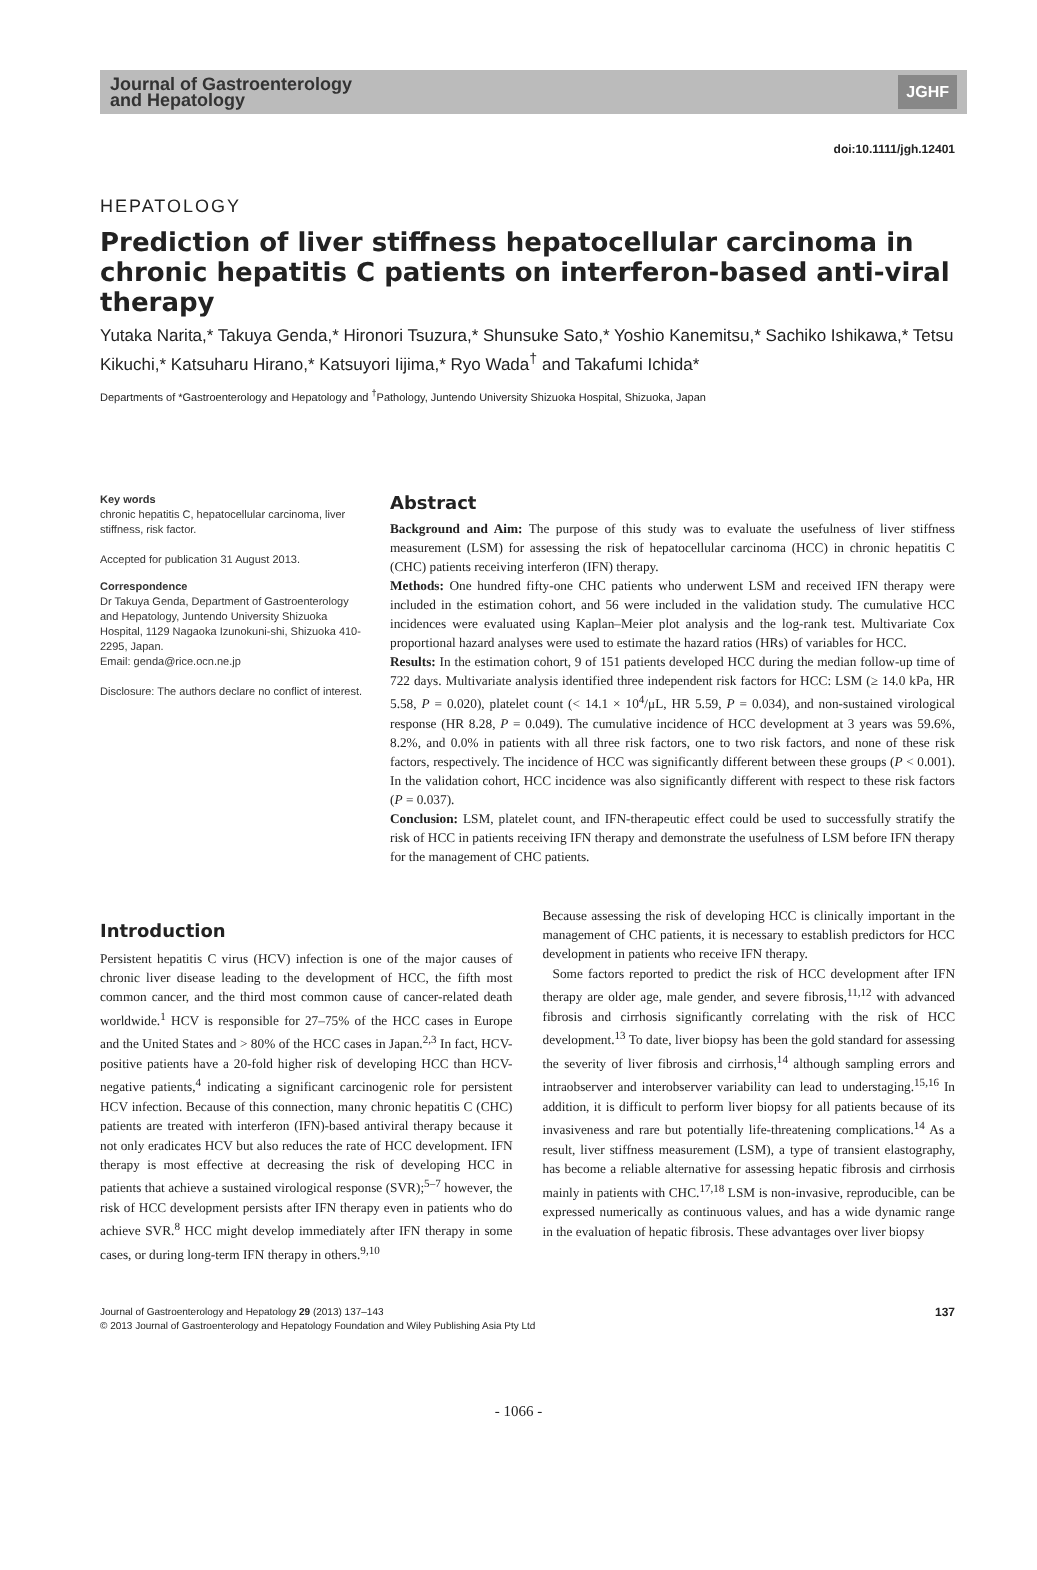Journal of Gastroenterology
and Hepatology
JGHF
doi:10.1111/jgh.12401
HEPATOLOGY
Prediction of liver stiffness hepatocellular carcinoma in chronic hepatitis C patients on interferon-based anti-viral therapy
Yutaka Narita,* Takuya Genda,* Hironori Tsuzura,* Shunsuke Sato,* Yoshio Kanemitsu,* Sachiko Ishikawa,* Tetsu Kikuchi,* Katsuharu Hirano,* Katsuyori Iijima,* Ryo Wada<sup>†</sup> and Takafumi Ichida*
Departments of *Gastroenterology and Hepatology and <sup>†</sup>Pathology, Juntendo University Shizuoka Hospital, Shizuoka, Japan
Key words
chronic hepatitis C, hepatocellular carcinoma, liver stiffness, risk factor.
Accepted for publication 31 August 2013.
Correspondence
Dr Takuya Genda, Department of Gastroenterology and Hepatology, Juntendo University Shizuoka Hospital, 1129 Nagaoka Izunokuni-shi, Shizuoka 410-2295, Japan.
Email: genda@rice.ocn.ne.jp
Disclosure: The authors declare no conflict of interest.
Abstract
Background and Aim: The purpose of this study was to evaluate the usefulness of liver stiffness measurement (LSM) for assessing the risk of hepatocellular carcinoma (HCC) in chronic hepatitis C (CHC) patients receiving interferon (IFN) therapy.
Methods: One hundred fifty-one CHC patients who underwent LSM and received IFN therapy were included in the estimation cohort, and 56 were included in the validation study. The cumulative HCC incidences were evaluated using Kaplan–Meier plot analysis and the log-rank test. Multivariate Cox proportional hazard analyses were used to estimate the hazard ratios (HRs) of variables for HCC.
Results: In the estimation cohort, 9 of 151 patients developed HCC during the median follow-up time of 722 days. Multivariate analysis identified three independent risk factors for HCC: LSM (≥ 14.0 kPa, HR 5.58, P = 0.020), platelet count (< 14.1 × 10<sup>4</sup>/μL, HR 5.59, P = 0.034), and non-sustained virological response (HR 8.28, P = 0.049). The cumulative incidence of HCC development at 3 years was 59.6%, 8.2%, and 0.0% in patients with all three risk factors, one to two risk factors, and none of these risk factors, respectively. The incidence of HCC was significantly different between these groups (P < 0.001). In the validation cohort, HCC incidence was also significantly different with respect to these risk factors (P = 0.037).
Conclusion: LSM, platelet count, and IFN-therapeutic effect could be used to successfully stratify the risk of HCC in patients receiving IFN therapy and demonstrate the usefulness of LSM before IFN therapy for the management of CHC patients.
Introduction
Persistent hepatitis C virus (HCV) infection is one of the major causes of chronic liver disease leading to the development of HCC, the fifth most common cancer, and the third most common cause of cancer-related death worldwide.<sup>1</sup> HCV is responsible for 27–75% of the HCC cases in Europe and the United States and > 80% of the HCC cases in Japan.<sup>2,3</sup> In fact, HCV-positive patients have a 20-fold higher risk of developing HCC than HCV-negative patients,<sup>4</sup> indicating a significant carcinogenic role for persistent HCV infection. Because of this connection, many chronic hepatitis C (CHC) patients are treated with interferon (IFN)-based antiviral therapy because it not only eradicates HCV but also reduces the rate of HCC development. IFN therapy is most effective at decreasing the risk of developing HCC in patients that achieve a sustained virological response (SVR);<sup>5–7</sup> however, the risk of HCC development persists after IFN therapy even in patients who do achieve SVR.<sup>8</sup> HCC might develop immediately after IFN therapy in some cases, or during long-term IFN therapy in others.<sup>9,10</sup>
Because assessing the risk of developing HCC is clinically important in the management of CHC patients, it is necessary to establish predictors for HCC development in patients who receive IFN therapy.
Some factors reported to predict the risk of HCC development after IFN therapy are older age, male gender, and severe fibrosis,<sup>11,12</sup> with advanced fibrosis and cirrhosis significantly correlating with the risk of HCC development.<sup>13</sup> To date, liver biopsy has been the gold standard for assessing the severity of liver fibrosis and cirrhosis,<sup>14</sup> although sampling errors and intraobserver and interobserver variability can lead to understaging.<sup>15,16</sup> In addition, it is difficult to perform liver biopsy for all patients because of its invasiveness and rare but potentially life-threatening complications.<sup>14</sup> As a result, liver stiffness measurement (LSM), a type of transient elastography, has become a reliable alternative for assessing hepatic fibrosis and cirrhosis mainly in patients with CHC.<sup>17,18</sup> LSM is non-invasive, reproducible, can be expressed numerically as continuous values, and has a wide dynamic range in the evaluation of hepatic fibrosis. These advantages over liver biopsy
Journal of Gastroenterology and Hepatology 29 (2013) 137–143
© 2013 Journal of Gastroenterology and Hepatology Foundation and Wiley Publishing Asia Pty Ltd
137
- 1066 -